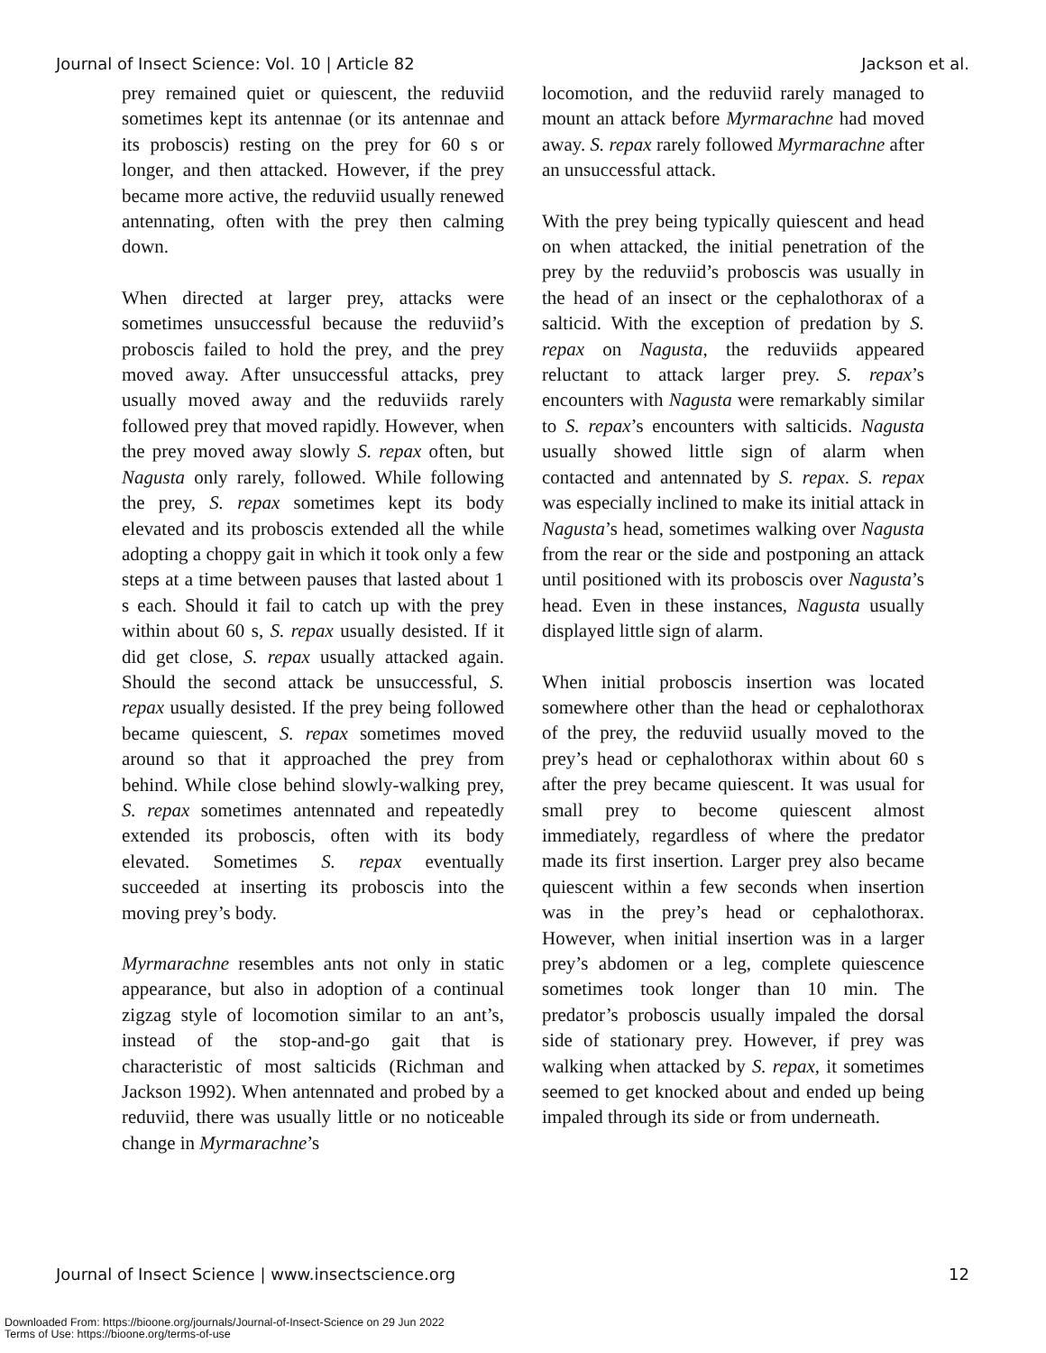Journal of Insect Science: Vol. 10 | Article 82 Jackson et al.
prey remained quiet or quiescent, the reduviid sometimes kept its antennae (or its antennae and its proboscis) resting on the prey for 60 s or longer, and then attacked. However, if the prey became more active, the reduviid usually renewed antennating, often with the prey then calming down.
When directed at larger prey, attacks were sometimes unsuccessful because the reduviid’s proboscis failed to hold the prey, and the prey moved away. After unsuccessful attacks, prey usually moved away and the reduviids rarely followed prey that moved rapidly. However, when the prey moved away slowly S. repax often, but Nagusta only rarely, followed. While following the prey, S. repax sometimes kept its body elevated and its proboscis extended all the while adopting a choppy gait in which it took only a few steps at a time between pauses that lasted about 1 s each. Should it fail to catch up with the prey within about 60 s, S. repax usually desisted. If it did get close, S. repax usually attacked again. Should the second attack be unsuccessful, S. repax usually desisted. If the prey being followed became quiescent, S. repax sometimes moved around so that it approached the prey from behind. While close behind slowly-walking prey, S. repax sometimes antennated and repeatedly extended its proboscis, often with its body elevated. Sometimes S. repax eventually succeeded at inserting its proboscis into the moving prey’s body.
Myrmarachne resembles ants not only in static appearance, but also in adoption of a continual zigzag style of locomotion similar to an ant’s, instead of the stop-and-go gait that is characteristic of most salticids (Richman and Jackson 1992). When antennated and probed by a reduviid, there was usually little or no noticeable change in Myrmarachne’s
locomotion, and the reduviid rarely managed to mount an attack before Myrmarachne had moved away. S. repax rarely followed Myrmarachne after an unsuccessful attack.
With the prey being typically quiescent and head on when attacked, the initial penetration of the prey by the reduviid’s proboscis was usually in the head of an insect or the cephalothorax of a salticid. With the exception of predation by S. repax on Nagusta, the reduviids appeared reluctant to attack larger prey. S. repax’s encounters with Nagusta were remarkably similar to S. repax’s encounters with salticids. Nagusta usually showed little sign of alarm when contacted and antennated by S. repax. S. repax was especially inclined to make its initial attack in Nagusta’s head, sometimes walking over Nagusta from the rear or the side and postponing an attack until positioned with its proboscis over Nagusta’s head. Even in these instances, Nagusta usually displayed little sign of alarm.
When initial proboscis insertion was located somewhere other than the head or cephalothorax of the prey, the reduviid usually moved to the prey’s head or cephalothorax within about 60 s after the prey became quiescent. It was usual for small prey to become quiescent almost immediately, regardless of where the predator made its first insertion. Larger prey also became quiescent within a few seconds when insertion was in the prey’s head or cephalothorax. However, when initial insertion was in a larger prey’s abdomen or a leg, complete quiescence sometimes took longer than 10 min. The predator’s proboscis usually impaled the dorsal side of stationary prey. However, if prey was walking when attacked by S. repax, it sometimes seemed to get knocked about and ended up being impaled through its side or from underneath.
Journal of Insect Science | www.insectscience.org 12
Downloaded From: https://bioone.org/journals/Journal-of-Insect-Science on 29 Jun 2022
Terms of Use: https://bioone.org/terms-of-use